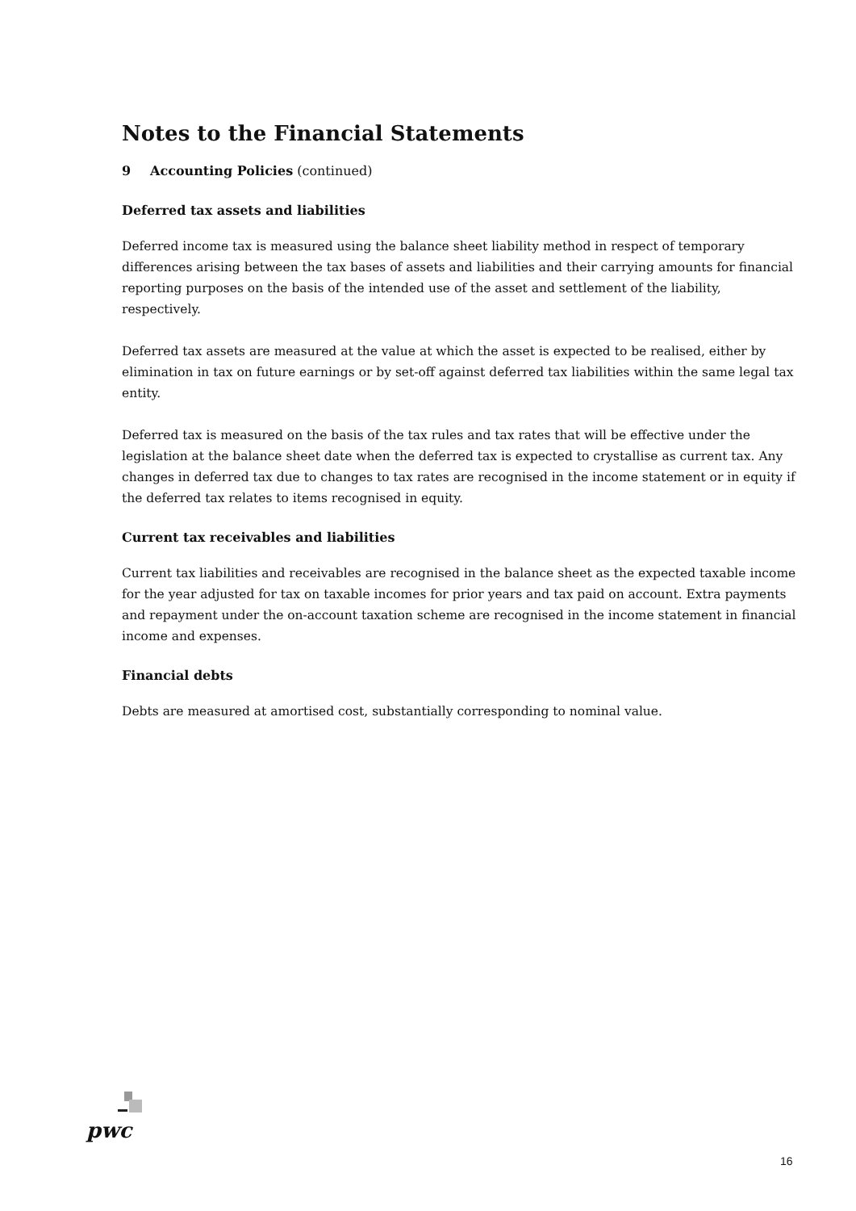Notes to the Financial Statements
9 Accounting Policies (continued)
Deferred tax assets and liabilities
Deferred income tax is measured using the balance sheet liability method in respect of temporary differences arising between the tax bases of assets and liabilities and their carrying amounts for financial reporting purposes on the basis of the intended use of the asset and settlement of the liability, respectively.
Deferred tax assets are measured at the value at which the asset is expected to be realised, either by elimination in tax on future earnings or by set-off against deferred tax liabilities within the same legal tax entity.
Deferred tax is measured on the basis of the tax rules and tax rates that will be effective under the legislation at the balance sheet date when the deferred tax is expected to crystallise as current tax. Any changes in deferred tax due to changes to tax rates are recognised in the income statement or in equity if the deferred tax relates to items recognised in equity.
Current tax receivables and liabilities
Current tax liabilities and receivables are recognised in the balance sheet as the expected taxable income for the year adjusted for tax on taxable incomes for prior years and tax paid on account. Extra payments and repayment under the on-account taxation scheme are recognised in the income statement in financial income and expenses.
Financial debts
Debts are measured at amortised cost, substantially corresponding to nominal value.
pwc
16